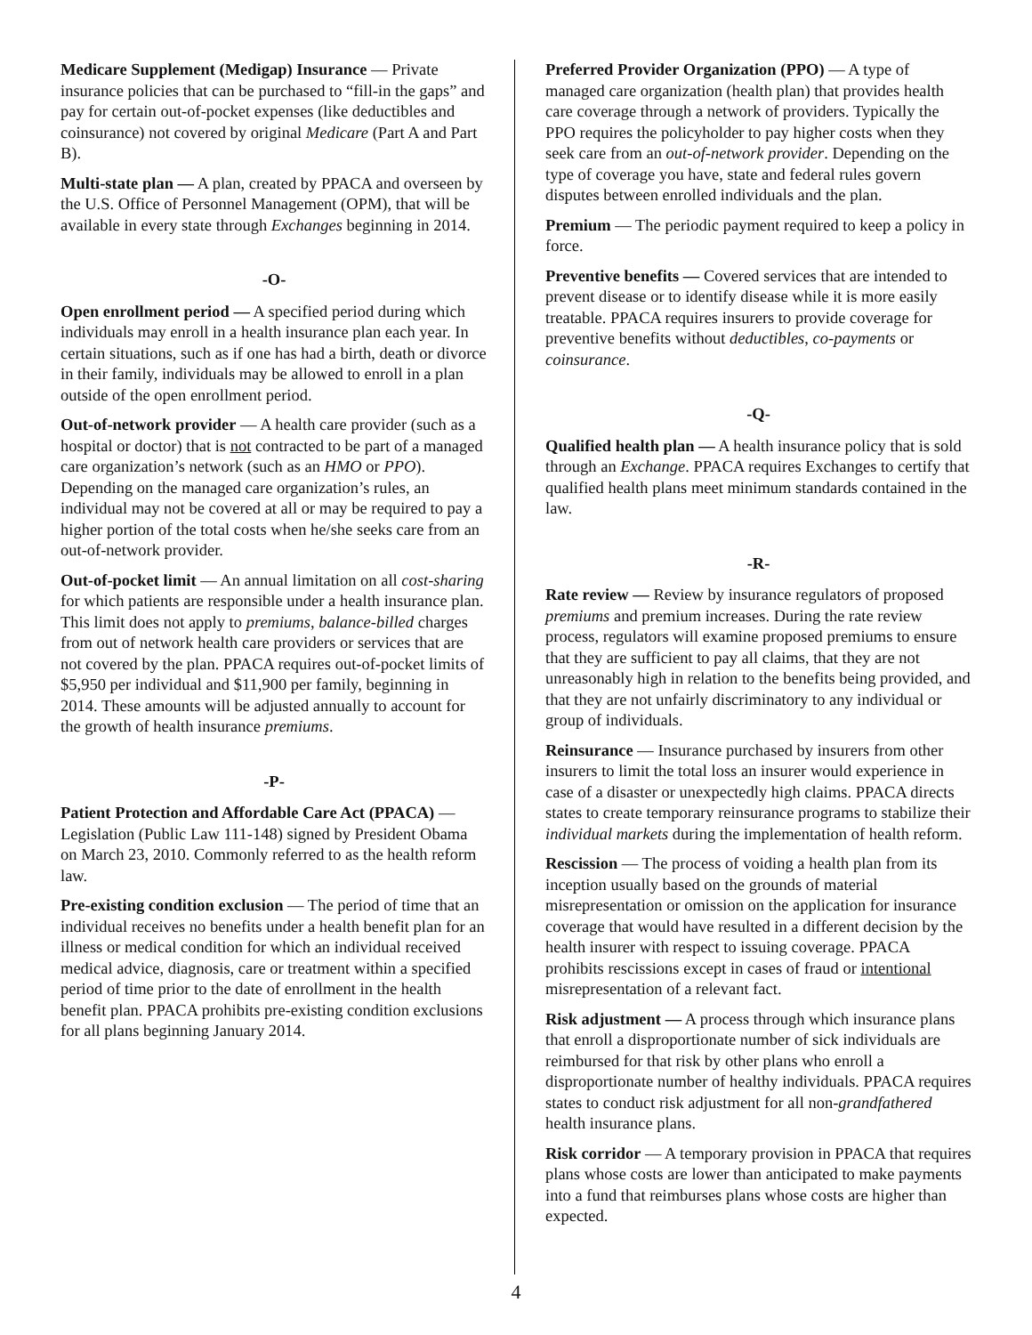Medicare Supplement (Medigap) Insurance — Private insurance policies that can be purchased to “fill-in the gaps” and pay for certain out-of-pocket expenses (like deductibles and coinsurance) not covered by original Medicare (Part A and Part B).
Multi-state plan — A plan, created by PPACA and overseen by the U.S. Office of Personnel Management (OPM), that will be available in every state through Exchanges beginning in 2014.
-O-
Open enrollment period — A specified period during which individuals may enroll in a health insurance plan each year. In certain situations, such as if one has had a birth, death or divorce in their family, individuals may be allowed to enroll in a plan outside of the open enrollment period.
Out-of-network provider — A health care provider (such as a hospital or doctor) that is not contracted to be part of a managed care organization’s network (such as an HMO or PPO). Depending on the managed care organization’s rules, an individual may not be covered at all or may be required to pay a higher portion of the total costs when he/she seeks care from an out-of-network provider.
Out-of-pocket limit — An annual limitation on all cost-sharing for which patients are responsible under a health insurance plan. This limit does not apply to premiums, balance-billed charges from out of network health care providers or services that are not covered by the plan. PPACA requires out-of-pocket limits of $5,950 per individual and $11,900 per family, beginning in 2014. These amounts will be adjusted annually to account for the growth of health insurance premiums.
-P-
Patient Protection and Affordable Care Act (PPACA) — Legislation (Public Law 111-148) signed by President Obama on March 23, 2010. Commonly referred to as the health reform law.
Pre-existing condition exclusion — The period of time that an individual receives no benefits under a health benefit plan for an illness or medical condition for which an individual received medical advice, diagnosis, care or treatment within a specified period of time prior to the date of enrollment in the health benefit plan. PPACA prohibits pre-existing condition exclusions for all plans beginning January 2014.
Preferred Provider Organization (PPO) — A type of managed care organization (health plan) that provides health care coverage through a network of providers. Typically the PPO requires the policyholder to pay higher costs when they seek care from an out-of-network provider. Depending on the type of coverage you have, state and federal rules govern disputes between enrolled individuals and the plan.
Premium — The periodic payment required to keep a policy in force.
Preventive benefits — Covered services that are intended to prevent disease or to identify disease while it is more easily treatable. PPACA requires insurers to provide coverage for preventive benefits without deductibles, co-payments or coinsurance.
-Q-
Qualified health plan — A health insurance policy that is sold through an Exchange. PPACA requires Exchanges to certify that qualified health plans meet minimum standards contained in the law.
-R-
Rate review — Review by insurance regulators of proposed premiums and premium increases. During the rate review process, regulators will examine proposed premiums to ensure that they are sufficient to pay all claims, that they are not unreasonably high in relation to the benefits being provided, and that they are not unfairly discriminatory to any individual or group of individuals.
Reinsurance — Insurance purchased by insurers from other insurers to limit the total loss an insurer would experience in case of a disaster or unexpectedly high claims. PPACA directs states to create temporary reinsurance programs to stabilize their individual markets during the implementation of health reform.
Rescission — The process of voiding a health plan from its inception usually based on the grounds of material misrepresentation or omission on the application for insurance coverage that would have resulted in a different decision by the health insurer with respect to issuing coverage. PPACA prohibits rescissions except in cases of fraud or intentional misrepresentation of a relevant fact.
Risk adjustment — A process through which insurance plans that enroll a disproportionate number of sick individuals are reimbursed for that risk by other plans who enroll a disproportionate number of healthy individuals. PPACA requires states to conduct risk adjustment for all non-grandfathered health insurance plans.
Risk corridor — A temporary provision in PPACA that requires plans whose costs are lower than anticipated to make payments into a fund that reimburses plans whose costs are higher than expected.
4